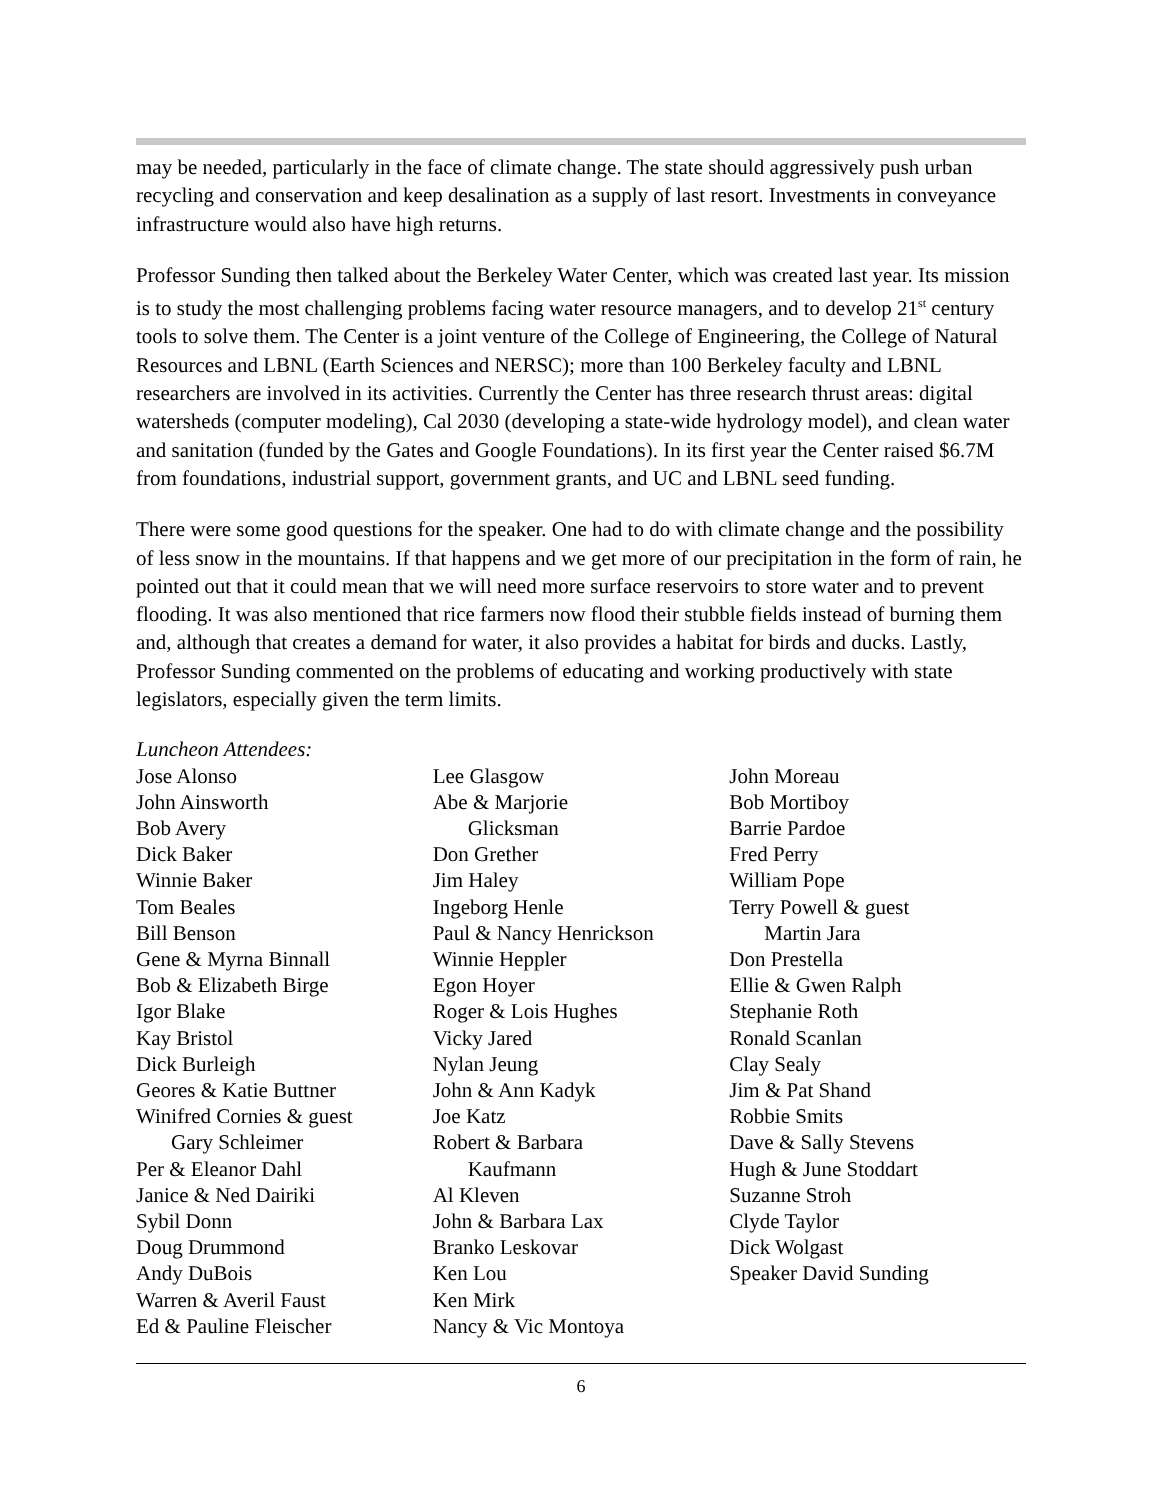may be needed, particularly in the face of climate change. The state should aggressively push urban recycling and conservation and keep desalination as a supply of last resort. Investments in conveyance infrastructure would also have high returns.
Professor Sunding then talked about the Berkeley Water Center, which was created last year. Its mission is to study the most challenging problems facing water resource managers, and to develop 21<sup>st</sup> century tools to solve them. The Center is a joint venture of the College of Engineering, the College of Natural Resources and LBNL (Earth Sciences and NERSC); more than 100 Berkeley faculty and LBNL researchers are involved in its activities. Currently the Center has three research thrust areas: digital watersheds (computer modeling), Cal 2030 (developing a state-wide hydrology model), and clean water and sanitation (funded by the Gates and Google Foundations). In its first year the Center raised $6.7M from foundations, industrial support, government grants, and UC and LBNL seed funding.
There were some good questions for the speaker. One had to do with climate change and the possibility of less snow in the mountains. If that happens and we get more of our precipitation in the form of rain, he pointed out that it could mean that we will need more surface reservoirs to store water and to prevent flooding. It was also mentioned that rice farmers now flood their stubble fields instead of burning them and, although that creates a demand for water, it also provides a habitat for birds and ducks. Lastly, Professor Sunding commented on the problems of educating and working productively with state legislators, especially given the term limits.
Luncheon Attendees:
Jose Alonso
John Ainsworth
Bob Avery
Dick Baker
Winnie Baker
Tom Beales
Bill Benson
Gene & Myrna Binnall
Bob & Elizabeth Birge
Igor Blake
Kay Bristol
Dick Burleigh
Geores & Katie Buttner
Winifred Cornies & guest
Gary Schleimer
Per & Eleanor Dahl
Janice & Ned Dairiki
Sybil Donn
Doug Drummond
Andy DuBois
Warren & Averil Faust
Ed & Pauline Fleischer
Lee Glasgow
Abe & Marjorie
Glicksman
Don Grether
Jim Haley
Ingeborg Henle
Paul & Nancy Henrickson
Winnie Heppler
Egon Hoyer
Roger & Lois Hughes
Vicky Jared
Nylan Jeung
John & Ann Kadyk
Joe Katz
Robert & Barbara
Kaufmann
Al Kleven
John & Barbara Lax
Branko Leskovar
Ken Lou
Ken Mirk
Nancy & Vic Montoya
John Moreau
Bob Mortiboy
Barrie Pardoe
Fred Perry
William Pope
Terry Powell & guest
Martin Jara
Don Prestella
Ellie & Gwen Ralph
Stephanie Roth
Ronald Scanlan
Clay Sealy
Jim & Pat Shand
Robbie Smits
Dave & Sally Stevens
Hugh & June Stoddart
Suzanne Stroh
Clyde Taylor
Dick Wolgast
Speaker David Sunding
6